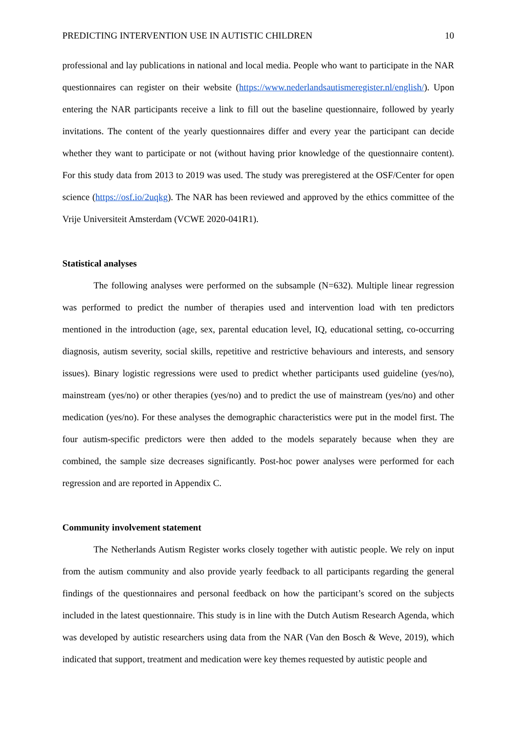PREDICTING INTERVENTION USE IN AUTISTIC CHILDREN 10
professional and lay publications in national and local media. People who want to participate in the NAR questionnaires can register on their website (https://www.nederlandsautismeregister.nl/english/). Upon entering the NAR participants receive a link to fill out the baseline questionnaire, followed by yearly invitations. The content of the yearly questionnaires differ and every year the participant can decide whether they want to participate or not (without having prior knowledge of the questionnaire content). For this study data from 2013 to 2019 was used. The study was preregistered at the OSF/Center for open science (https://osf.io/2uqkg). The NAR has been reviewed and approved by the ethics committee of the Vrije Universiteit Amsterdam (VCWE 2020-041R1).
Statistical analyses
The following analyses were performed on the subsample (N=632). Multiple linear regression was performed to predict the number of therapies used and intervention load with ten predictors mentioned in the introduction (age, sex, parental education level, IQ, educational setting, co-occurring diagnosis, autism severity, social skills, repetitive and restrictive behaviours and interests, and sensory issues). Binary logistic regressions were used to predict whether participants used guideline (yes/no), mainstream (yes/no) or other therapies (yes/no) and to predict the use of mainstream (yes/no) and other medication (yes/no). For these analyses the demographic characteristics were put in the model first. The four autism-specific predictors were then added to the models separately because when they are combined, the sample size decreases significantly. Post-hoc power analyses were performed for each regression and are reported in Appendix C.
Community involvement statement
The Netherlands Autism Register works closely together with autistic people. We rely on input from the autism community and also provide yearly feedback to all participants regarding the general findings of the questionnaires and personal feedback on how the participant’s scored on the subjects included in the latest questionnaire. This study is in line with the Dutch Autism Research Agenda, which was developed by autistic researchers using data from the NAR (Van den Bosch & Weve, 2019), which indicated that support, treatment and medication were key themes requested by autistic people and